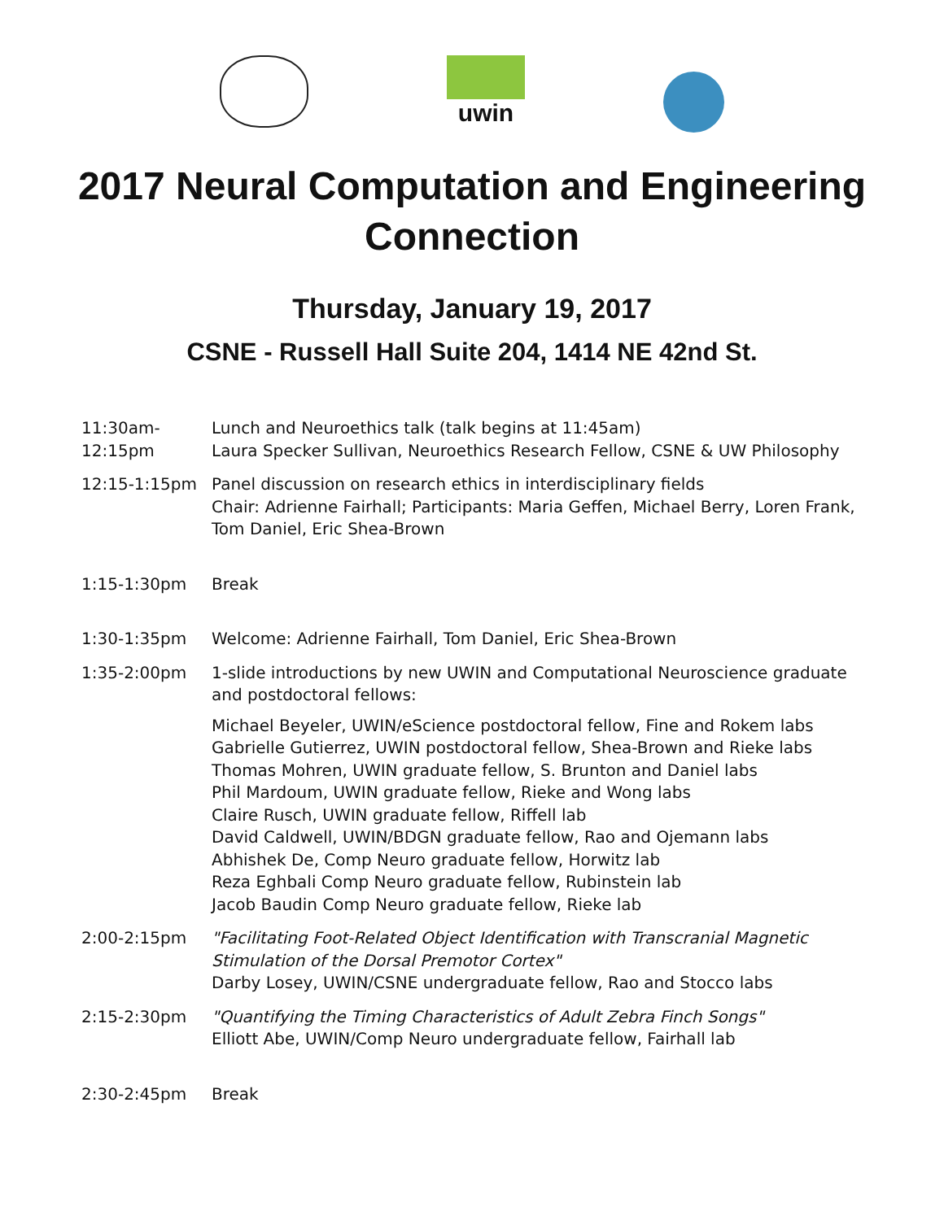uwin
2017 Neural Computation and Engineering
Connection
Thursday, January 19, 2017
CSNE - Russell Hall Suite 204, 1414 NE 42nd St.
| 11:30am- 12:15pm | Lunch and Neuroethics talk (talk begins at 11:45am) Laura Specker Sullivan, Neuroethics Research Fellow, CSNE & UW Philosophy |
| 12:15-1:15pm | Panel discussion on research ethics in interdisciplinary fields Chair: Adrienne Fairhall; Participants: Maria Geffen, Michael Berry, Loren Frank, Tom Daniel, Eric Shea-Brown |
| 1:15-1:30pm | Break |
| 1:30-1:35pm | Welcome: Adrienne Fairhall, Tom Daniel, Eric Shea-Brown |
| 1:35-2:00pm | 1-slide introductions by new UWIN and Computational Neuroscience graduate and postdoctoral fellows: Michael Beyeler, UWIN/eScience postdoctoral fellow, Fine and Rokem labs Gabrielle Gutierrez, UWIN postdoctoral fellow, Shea-Brown and Rieke labs Thomas Mohren, UWIN graduate fellow, S. Brunton and Daniel labs Phil Mardoum, UWIN graduate fellow, Rieke and Wong labs Claire Rusch, UWIN graduate fellow, Riffell lab David Caldwell, UWIN/BDGN graduate fellow, Rao and Ojemann labs Abhishek De, Comp Neuro graduate fellow, Horwitz lab Reza Eghbali Comp Neuro graduate fellow, Rubinstein lab Jacob Baudin Comp Neuro graduate fellow, Rieke lab |
| 2:00-2:15pm | "Facilitating Foot-Related Object Identification with Transcranial Magnetic Stimulation of the Dorsal Premotor Cortex" Darby Losey, UWIN/CSNE undergraduate fellow, Rao and Stocco labs |
| 2:15-2:30pm | "Quantifying the Timing Characteristics of Adult Zebra Finch Songs" Elliott Abe, UWIN/Comp Neuro undergraduate fellow, Fairhall lab |
| 2:30-2:45pm | Break |